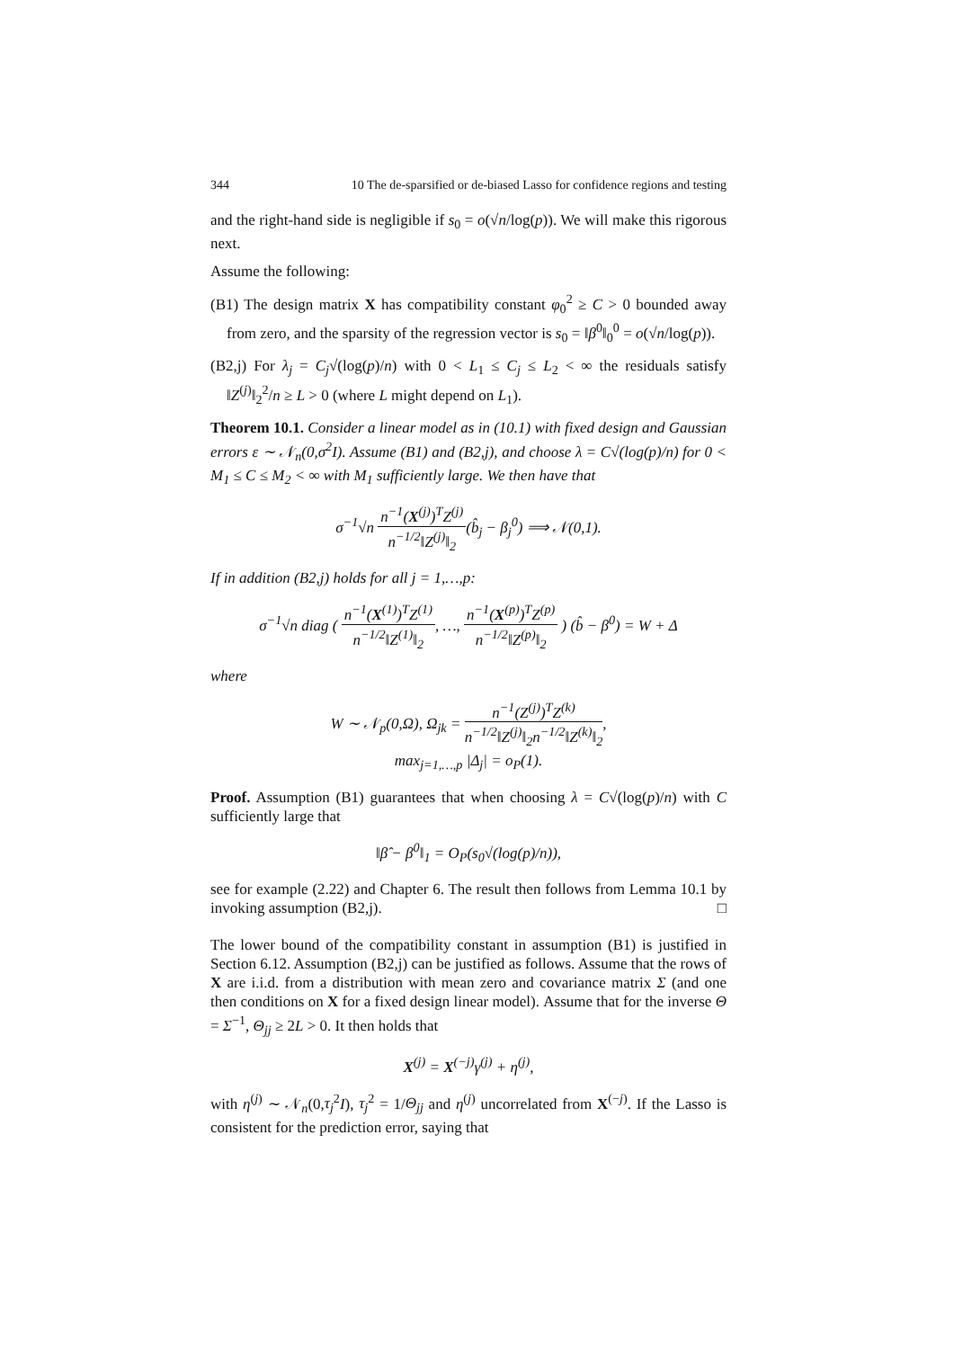344 10 The de-sparsified or de-biased Lasso for confidence regions and testing
and the right-hand side is negligible if s<sub>0</sub> = o(√n/log(p)). We will make this rigorous next.
Assume the following:
(B1) The design matrix X has compatibility constant φ<sub>0</sub><sup>2</sup> ≥ C > 0 bounded away from zero, and the sparsity of the regression vector is s<sub>0</sub> = ‖β<sup>0</sup>‖<sub>0</sub><sup>0</sup> = o(√n/log(p)).
(B2,j) For λ<sub>j</sub> = C<sub>j</sub>√(log(p)/n) with 0 < L<sub>1</sub> ≤ C<sub>j</sub> ≤ L<sub>2</sub> < ∞ the residuals satisfy ‖Z<sup>(j)</sup>‖<sub>2</sub><sup>2</sup>/n ≥ L > 0 (where L might depend on L<sub>1</sub>).
Theorem 10.1. Consider a linear model as in (10.1) with fixed design and Gaussian errors ε ∼ 𝒩<sub>n</sub>(0,σ<sup>2</sup>I). Assume (B1) and (B2,j), and choose λ = C√(log(p)/n) for 0 < M<sub>1</sub> ≤ C ≤ M<sub>2</sub> < ∞ with M<sub>1</sub> sufficiently large. We then have that
σ<sup>−1</sup>√n n<sup>−1</sup>(X<sup>(j)</sup>)<sup>T</sup>Z<sup>(j)</sup> n<sup>−1/2</sup>‖Z<sup>(j)</sup>‖<sub>2</sub>(b̂<sub>j</sub> − β<sub>j</sub><sup>0</sup>) ⟹ 𝒩(0,1).
If in addition (B2,j) holds for all j = 1,…,p:
σ<sup>−1</sup>√n diag ( n<sup>−1</sup>(X<sup>(1)</sup>)<sup>T</sup>Z<sup>(1)</sup> n<sup>−1/2</sup>‖Z<sup>(1)</sup>‖<sub>2</sub>, …, n<sup>−1</sup>(X<sup>(p)</sup>)<sup>T</sup>Z<sup>(p)</sup> n<sup>−1/2</sup>‖Z<sup>(p)</sup>‖<sub>2</sub> ) (b̂ − β<sup>0</sup>) = W + Δ
where
W ∼ 𝒩<sub>p</sub>(0,Ω), Ω<sub>jk</sub> = n<sup>−1</sup>(Z<sup>(j)</sup>)<sup>T</sup>Z<sup>(k)</sup> n<sup>−1/2</sup>‖Z<sup>(j)</sup>‖<sub>2</sub>n<sup>−1/2</sup>‖Z<sup>(k)</sup>‖<sub>2</sub>,
max<sub>j=1,…,p</sub> |Δ<sub>j</sub>| = o<sub>P</sub>(1).
Proof. Assumption (B1) guarantees that when choosing λ = C√(log(p)/n) with C sufficiently large that
‖β̂ − β<sup>0</sup>‖<sub>1</sub> = O<sub>P</sub>(s<sub>0</sub>√(log(p)/n)),
see for example (2.22) and Chapter 6. The result then follows from Lemma 10.1 by invoking assumption (B2,j). □
The lower bound of the compatibility constant in assumption (B1) is justified in Section 6.12. Assumption (B2,j) can be justified as follows. Assume that the rows of X are i.i.d. from a distribution with mean zero and covariance matrix Σ (and one then conditions on X for a fixed design linear model). Assume that for the inverse Θ = Σ<sup>−1</sup>, Θ<sub>jj</sub> ≥ 2L > 0. It then holds that
X<sup>(j)</sup> = X<sup>(−j)</sup>γ<sup>(j)</sup> + η<sup>(j)</sup>,
with η<sup>(j)</sup> ∼ 𝒩<sub>n</sub>(0,τ<sub>j</sub><sup>2</sup>I), τ<sub>j</sub><sup>2</sup> = 1/Θ<sub>jj</sub> and η<sup>(j)</sup> uncorrelated from X<sup>(−j)</sup>. If the Lasso is consistent for the prediction error, saying that